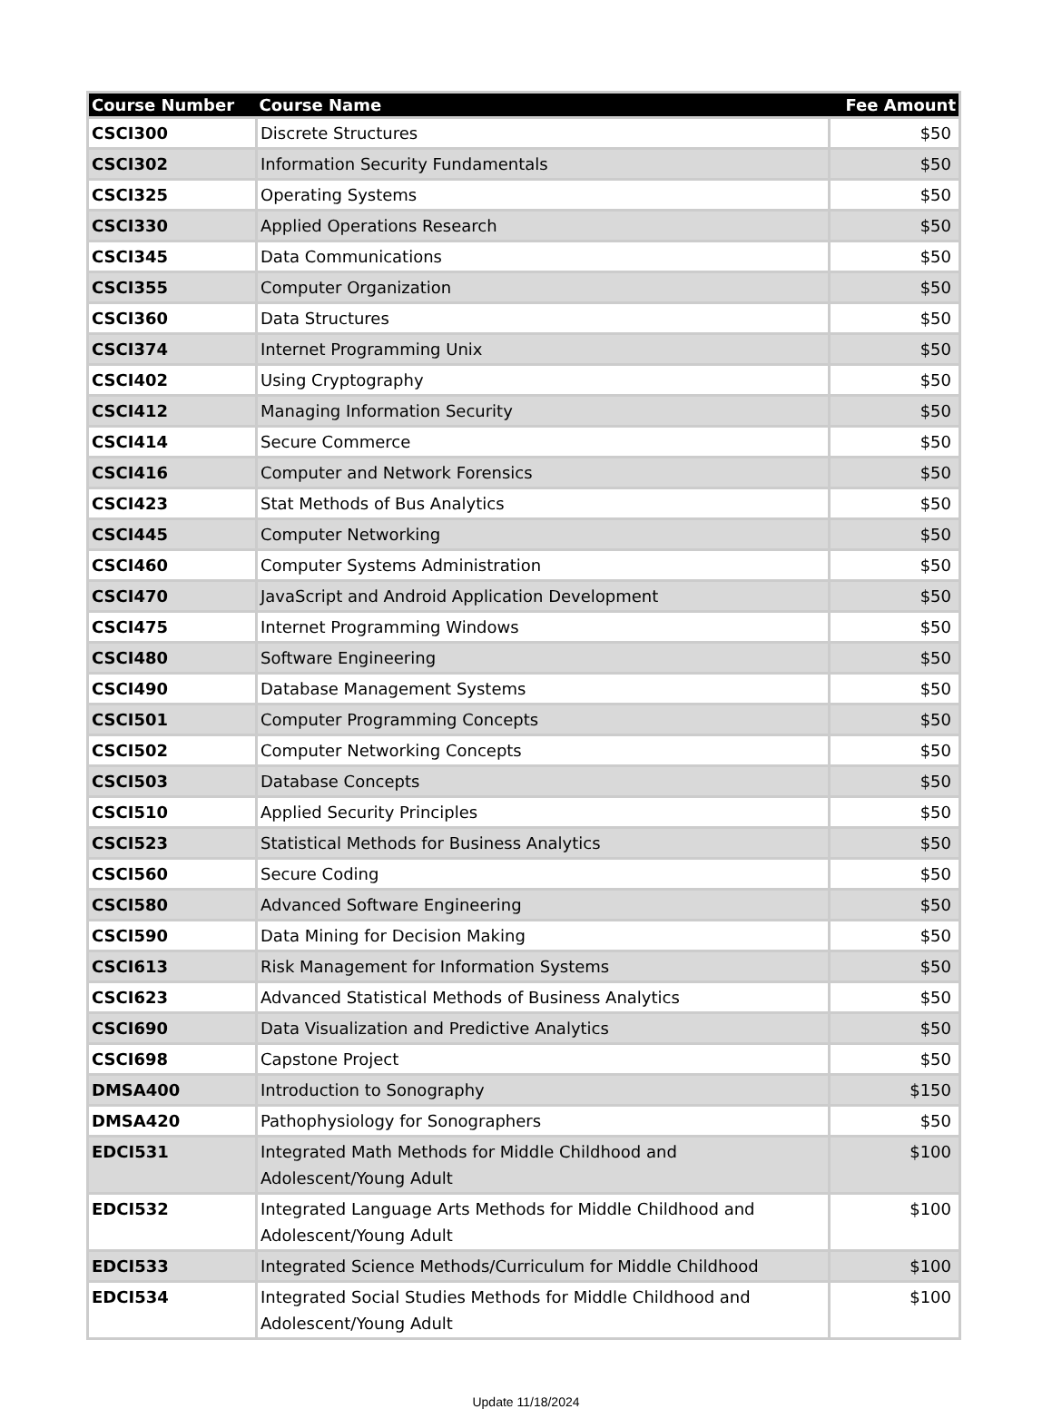| Course Number | Course Name | Fee Amount |
| --- | --- | --- |
| CSCI300 | Discrete Structures | $50 |
| CSCI302 | Information Security Fundamentals | $50 |
| CSCI325 | Operating Systems | $50 |
| CSCI330 | Applied Operations Research | $50 |
| CSCI345 | Data Communications | $50 |
| CSCI355 | Computer Organization | $50 |
| CSCI360 | Data Structures | $50 |
| CSCI374 | Internet Programming Unix | $50 |
| CSCI402 | Using Cryptography | $50 |
| CSCI412 | Managing Information Security | $50 |
| CSCI414 | Secure Commerce | $50 |
| CSCI416 | Computer and Network Forensics | $50 |
| CSCI423 | Stat Methods of Bus Analytics | $50 |
| CSCI445 | Computer Networking | $50 |
| CSCI460 | Computer Systems Administration | $50 |
| CSCI470 | JavaScript and Android Application Development | $50 |
| CSCI475 | Internet Programming Windows | $50 |
| CSCI480 | Software Engineering | $50 |
| CSCI490 | Database Management Systems | $50 |
| CSCI501 | Computer Programming Concepts | $50 |
| CSCI502 | Computer Networking Concepts | $50 |
| CSCI503 | Database Concepts | $50 |
| CSCI510 | Applied Security Principles | $50 |
| CSCI523 | Statistical Methods for Business Analytics | $50 |
| CSCI560 | Secure Coding | $50 |
| CSCI580 | Advanced Software Engineering | $50 |
| CSCI590 | Data Mining for Decision Making | $50 |
| CSCI613 | Risk Management for Information Systems | $50 |
| CSCI623 | Advanced Statistical Methods of Business Analytics | $50 |
| CSCI690 | Data Visualization and Predictive Analytics | $50 |
| CSCI698 | Capstone Project | $50 |
| DMSA400 | Introduction to Sonography | $150 |
| DMSA420 | Pathophysiology for Sonographers | $50 |
| EDCI531 | Integrated Math Methods for Middle Childhood and Adolescent/Young Adult | $100 |
| EDCI532 | Integrated Language Arts Methods for Middle Childhood and Adolescent/Young Adult | $100 |
| EDCI533 | Integrated Science Methods/Curriculum for Middle Childhood | $100 |
| EDCI534 | Integrated Social Studies Methods for Middle Childhood and Adolescent/Young Adult | $100 |
Update 11/18/2024